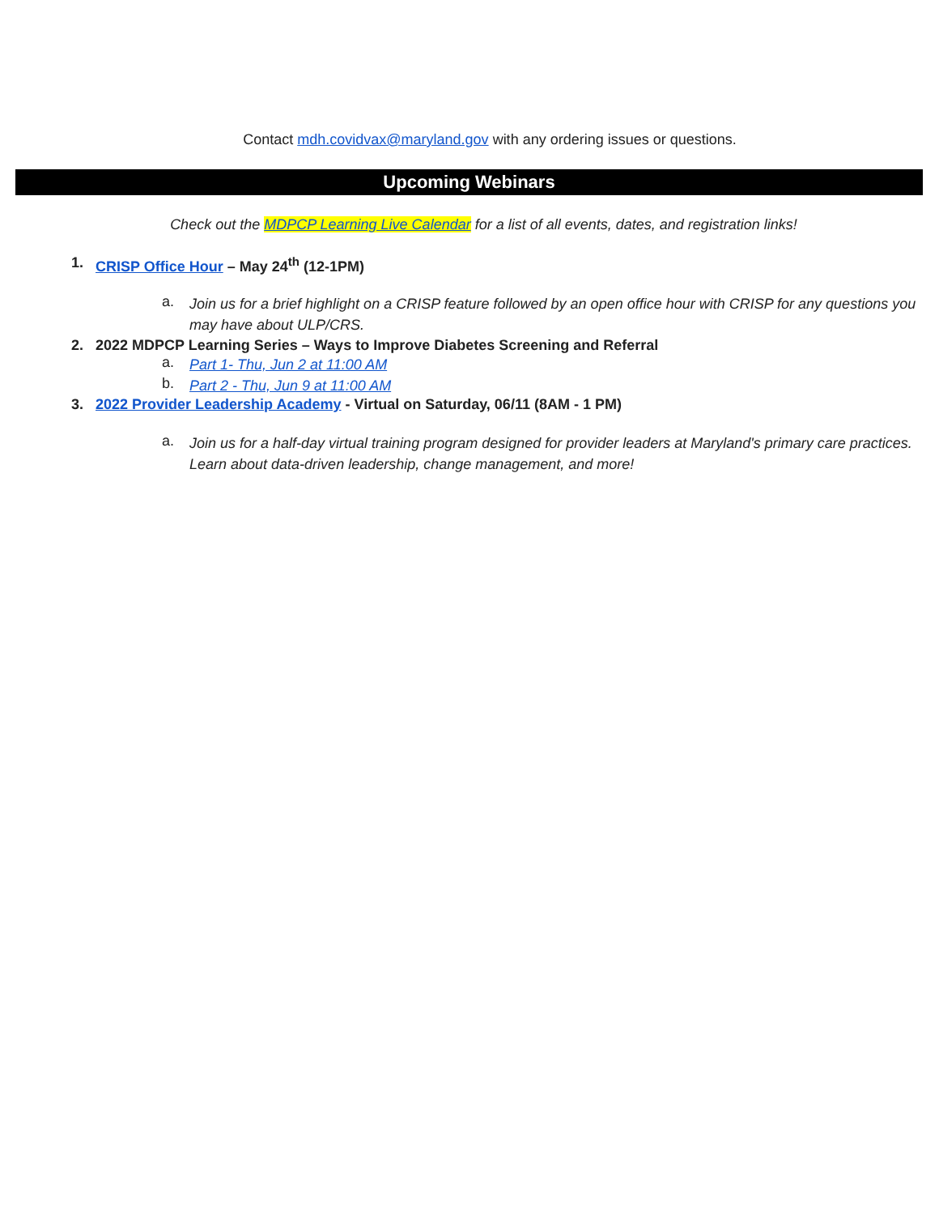Contact mdh.covidvax@maryland.gov with any ordering issues or questions.
Upcoming Webinars
Check out the MDPCP Learning Live Calendar for a list of all events, dates, and registration links!
1. CRISP Office Hour – May 24<sup>th</sup> (12-1PM)
a. Join us for a brief highlight on a CRISP feature followed by an open office hour with CRISP for any questions you may have about ULP/CRS.
2. 2022 MDPCP Learning Series – Ways to Improve Diabetes Screening and Referral
a. Part 1- Thu, Jun 2 at 11:00 AM
b. Part 2 - Thu, Jun 9 at 11:00 AM
3. 2022 Provider Leadership Academy - Virtual on Saturday, 06/11 (8AM - 1 PM)
a. Join us for a half-day virtual training program designed for provider leaders at Maryland's primary care practices. Learn about data-driven leadership, change management, and more!